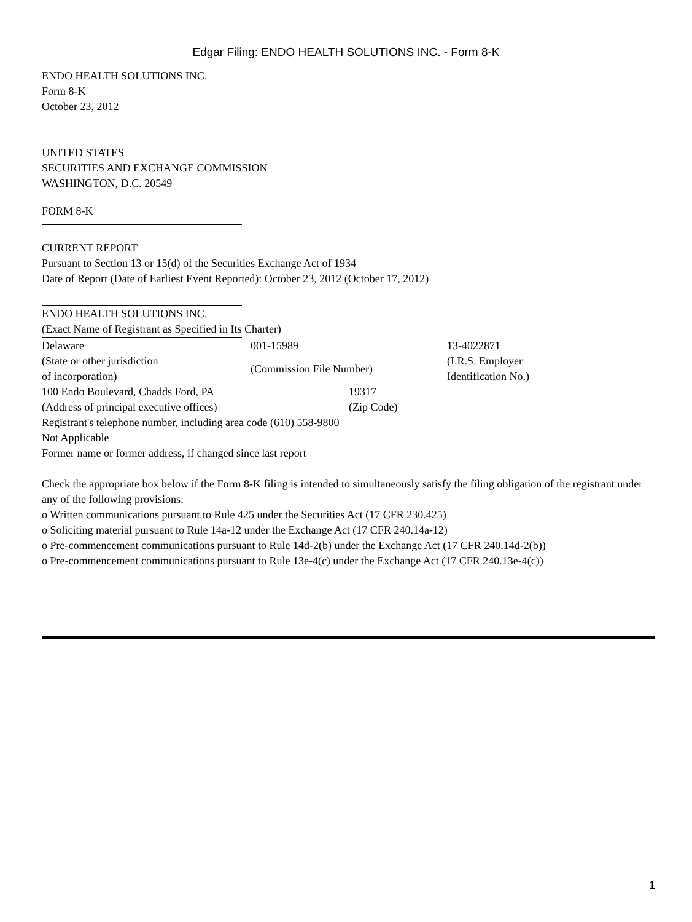Edgar Filing: ENDO HEALTH SOLUTIONS INC. - Form 8-K
ENDO HEALTH SOLUTIONS INC.
Form 8-K
October 23, 2012
UNITED STATES
SECURITIES AND EXCHANGE COMMISSION
WASHINGTON, D.C. 20549
FORM 8-K
CURRENT REPORT
Pursuant to Section 13 or 15(d) of the Securities Exchange Act of 1934
Date of Report (Date of Earliest Event Reported): October 23, 2012 (October 17, 2012)
ENDO HEALTH SOLUTIONS INC.
(Exact Name of Registrant as Specified in Its Charter)
| Delaware | 001-15989 | 13-4022871 |
| (State or other jurisdiction of incorporation) | (Commission File Number) | (I.R.S. Employer Identification No.) |
| 100 Endo Boulevard, Chadds Ford, PA | 19317 |
| (Address of principal executive offices) | (Zip Code) |
Registrant's telephone number, including area code (610) 558-9800
Not Applicable
Former name or former address, if changed since last report
Check the appropriate box below if the Form 8-K filing is intended to simultaneously satisfy the filing obligation of the registrant under any of the following provisions:
o Written communications pursuant to Rule 425 under the Securities Act (17 CFR 230.425)
o Soliciting material pursuant to Rule 14a-12 under the Exchange Act (17 CFR 240.14a-12)
o Pre-commencement communications pursuant to Rule 14d-2(b) under the Exchange Act (17 CFR 240.14d-2(b))
o Pre-commencement communications pursuant to Rule 13e-4(c) under the Exchange Act (17 CFR 240.13e-4(c))
1